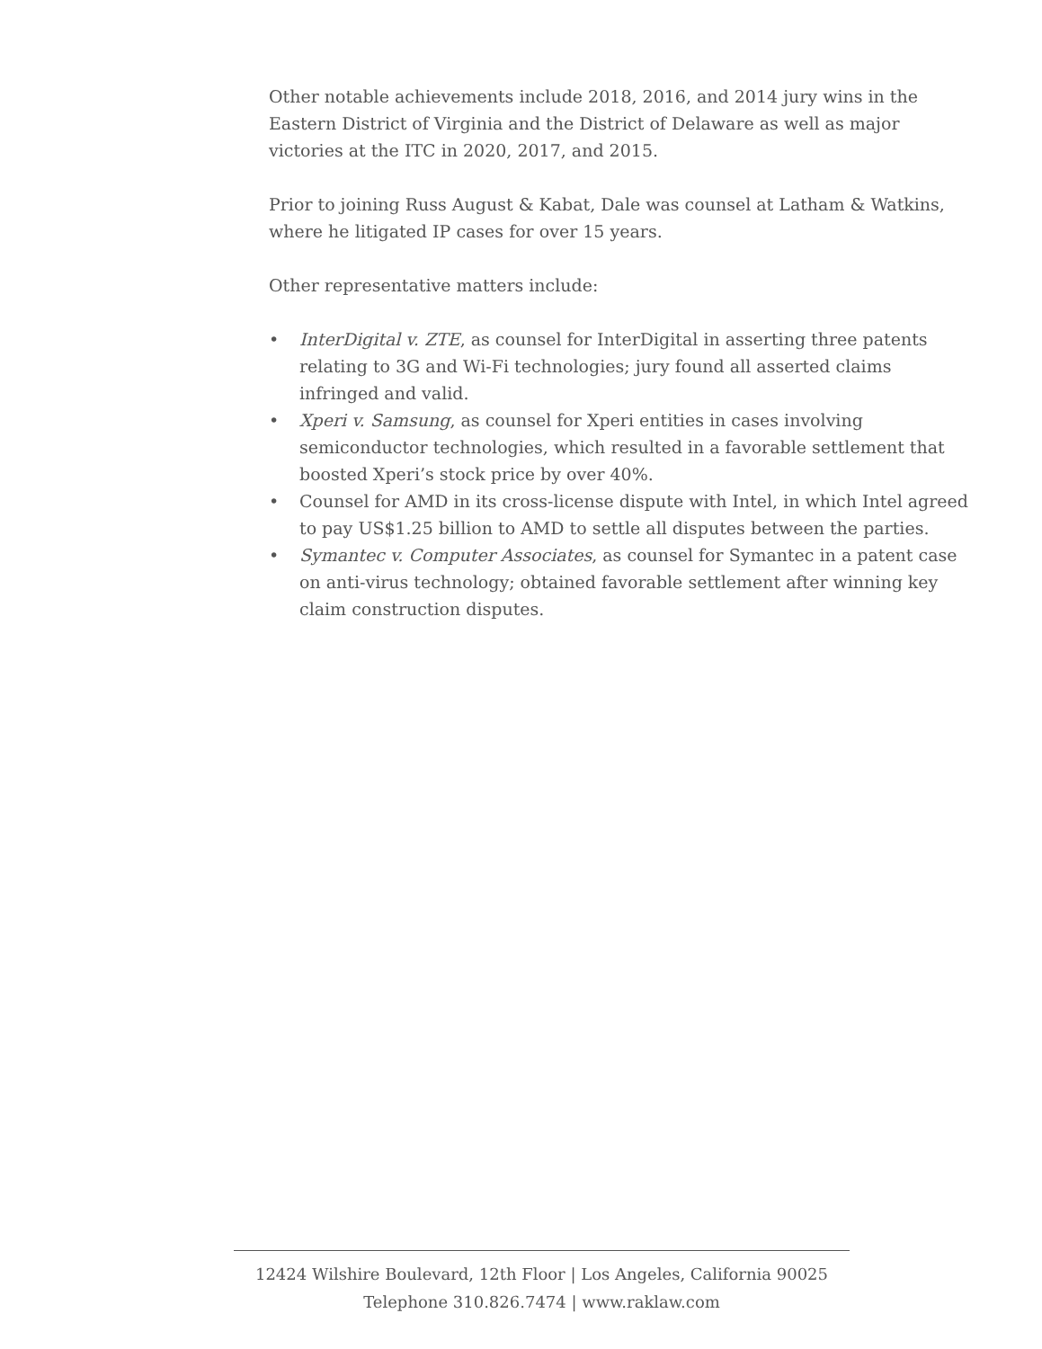Other notable achievements include 2018, 2016, and 2014 jury wins in the Eastern District of Virginia and the District of Delaware as well as major victories at the ITC in 2020, 2017, and 2015.
Prior to joining Russ August & Kabat, Dale was counsel at Latham & Watkins, where he litigated IP cases for over 15 years.
Other representative matters include:
• InterDigital v. ZTE, as counsel for InterDigital in asserting three patents relating to 3G and Wi-Fi technologies; jury found all asserted claims infringed and valid.
• Xperi v. Samsung, as counsel for Xperi entities in cases involving semiconductor technologies, which resulted in a favorable settlement that boosted Xperi’s stock price by over 40%.
• Counsel for AMD in its cross-license dispute with Intel, in which Intel agreed to pay US$1.25 billion to AMD to settle all disputes between the parties.
• Symantec v. Computer Associates, as counsel for Symantec in a patent case on anti-virus technology; obtained favorable settlement after winning key claim construction disputes.
12424 Wilshire Boulevard, 12th Floor | Los Angeles, California 90025
Telephone 310.826.7474 | www.raklaw.com